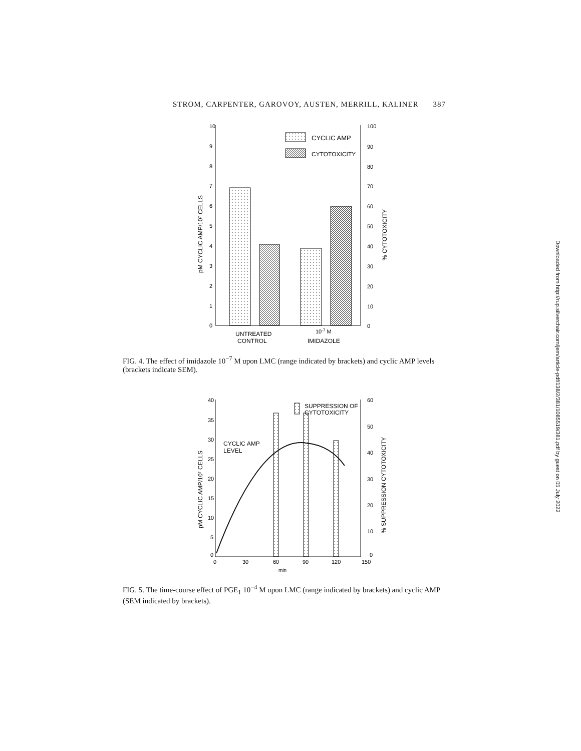STROM, CARPENTER, GAROVOY, AUSTEN, MERRILL, KALINER 387
CYCLIC AMP
CYTOTOXICITY
10
9
8
7
6
5
4
3
2
1
0
100
90
80
70
60
50
40
30
20
10
0
pM CYCLIC AMP/10⁷ CELLS
% CYTOTOXICITY
UNTREATED
CONTROL
10-7 M
IMIDAZOLE
FIG. 4. The effect of imidazole 10<sup>−7</sup> M upon LMC (range indicated by brackets) and cyclic AMP levels (brackets indicate SEM).
SUPPRESSION OF
CYTOTOXICITY
CYCLIC AMP
LEVEL
40
35
30
25
20
15
10
5
0
60
50
40
30
20
10
0
0
30
60
90
120
150
min
pM CYCLIC AMP/10⁷ CELLS
% SUPPRESSION CYTOTOXICITY
FIG. 5. The time-course effect of PGE<sub>1</sub> 10<sup>−4</sup> M upon LMC (range indicated by brackets) and cyclic AMP (SEM indicated by brackets).
Downloaded from http://rup.silverchair.com/jem/article-pdf/138/2/381/1085519/381.pdf by guest on 05 July 2022